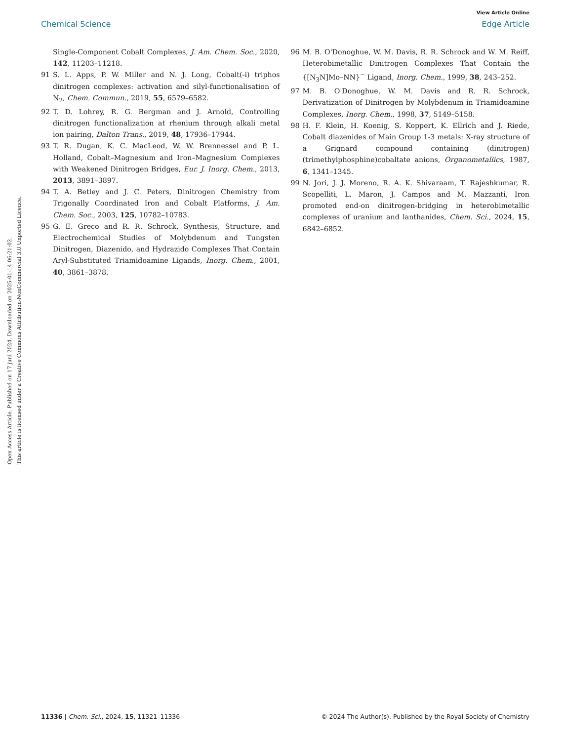View Article Online
Chemical Science Edge Article
Open Access Article. Published on 17 juni 2024. Downloaded on 2025-01-14 06:21:02.
This article is licensed under a Creative Commons Attribution-NonCommercial 3.0 Unported Licence.
Single-Component Cobalt Complexes, J. Am. Chem. Soc., 2020, 142, 11203–11218.
91 S. L. Apps, P. W. Miller and N. J. Long, Cobalt(-i) triphos dinitrogen complexes: activation and silyl-functionalisation of N<sub>2</sub>, Chem. Commun., 2019, 55, 6579–6582.
92 T. D. Lohrey, R. G. Bergman and J. Arnold, Controlling dinitrogen functionalization at rhenium through alkali metal ion pairing, Dalton Trans., 2019, 48, 17936–17944.
93 T. R. Dugan, K. C. MacLeod, W. W. Brennessel and P. L. Holland, Cobalt–Magnesium and Iron–Magnesium Complexes with Weakened Dinitrogen Bridges, Eur. J. Inorg. Chem., 2013, 2013, 3891–3897.
94 T. A. Betley and J. C. Peters, Dinitrogen Chemistry from Trigonally Coordinated Iron and Cobalt Platforms, J. Am. Chem. Soc., 2003, 125, 10782–10783.
95 G. E. Greco and R. R. Schrock, Synthesis, Structure, and Electrochemical Studies of Molybdenum and Tungsten Dinitrogen, Diazenido, and Hydrazido Complexes That Contain Aryl-Substituted Triamidoamine Ligands, Inorg. Chem., 2001, 40, 3861–3878.
96 M. B. O'Donoghue, W. M. Davis, R. R. Schrock and W. M. Reiff, Heterobimetallic Dinitrogen Complexes That Contain the {[N<sub>3</sub>N]Mo–NN}<sup>−</sup> Ligand, Inorg. Chem., 1999, 38, 243–252.
97 M. B. O'Donoghue, W. M. Davis and R. R. Schrock, Derivatization of Dinitrogen by Molybdenum in Triamidoamine Complexes, Inorg. Chem., 1998, 37, 5149–5158.
98 H. F. Klein, H. Koenig, S. Koppert, K. Ellrich and J. Riede, Cobalt diazenides of Main Group 1-3 metals: X-ray structure of a Grignard compound containing (dinitrogen)(trimethylphosphine)cobaltate anions, Organometallics, 1987, 6, 1341–1345.
99 N. Jori, J. J. Moreno, R. A. K. Shivaraam, T. Rajeshkumar, R. Scopelliti, L. Maron, J. Campos and M. Mazzanti, Iron promoted end-on dinitrogen-bridging in heterobimetallic complexes of uranium and lanthanides, Chem. Sci., 2024, 15, 6842–6852.
11336 | Chem. Sci., 2024, 15, 11321–11336 © 2024 The Author(s). Published by the Royal Society of Chemistry